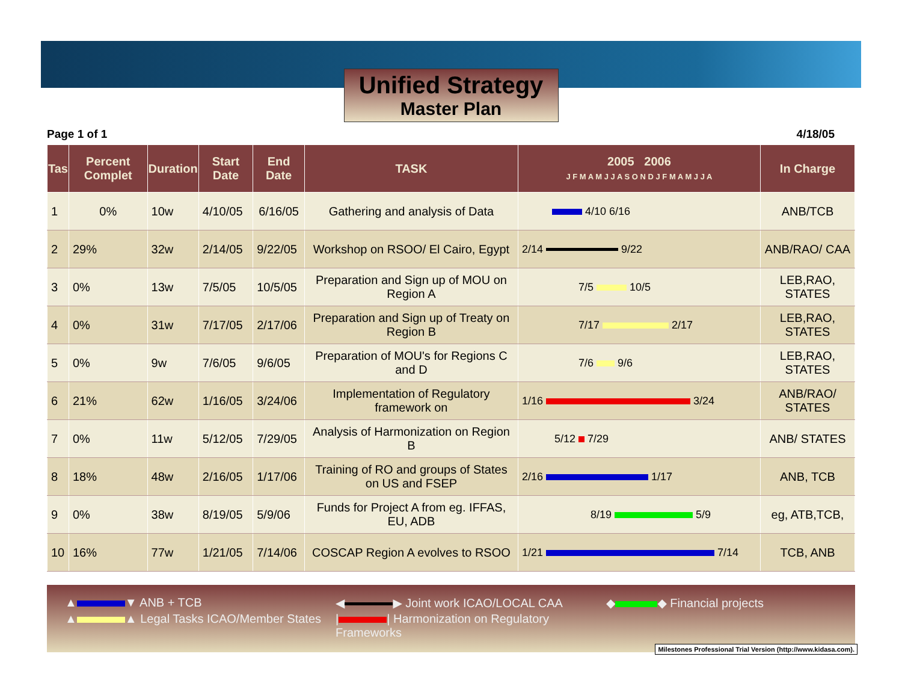Unified Strategy
Master Plan
Page 1 of 1 4/18/05
| Tas | Percent Complet | Duration | Start Date | End Date | TASK | 2005 2006 J F M A M J J A S O N D J F M A M J J A | In Charge |
| --- | --- | --- | --- | --- | --- | --- | --- |
| 1 | 0% | 10w | 4/10/05 | 6/16/05 | Gathering and analysis of Data | 4/10 6/16 | ANB/TCB |
| 2 | 29% | 32w | 2/14/05 | 9/22/05 | Workshop on RSOO/ El Cairo, Egypt | 2/14 9/22 | ANB/RAO/ CAA |
| 3 | 0% | 13w | 7/5/05 | 10/5/05 | Preparation and Sign up of MOU on Region A | 7/5 10/5 | LEB,RAO, STATES |
| 4 | 0% | 31w | 7/17/05 | 2/17/06 | Preparation and Sign up of Treaty on Region B | 7/17 2/17 | LEB,RAO, STATES |
| 5 | 0% | 9w | 7/6/05 | 9/6/05 | Preparation of MOU's for Regions C and D | 7/6 9/6 | LEB,RAO, STATES |
| 6 | 21% | 62w | 1/16/05 | 3/24/06 | Implementation of Regulatory framework on | 1/16 3/24 | ANB/RAO/ STATES |
| 7 | 0% | 11w | 5/12/05 | 7/29/05 | Analysis of Harmonization on Region B | 5/12 7/29 | ANB/ STATES |
| 8 | 18% | 48w | 2/16/05 | 1/17/06 | Training of RO and groups of States on US and FSEP | 2/16 1/17 | ANB, TCB |
| 9 | 0% | 38w | 8/19/05 | 5/9/06 | Funds for Project A from eg. IFFAS, EU, ADB | 8/19 5/9 | eg, ATB,TCB, |
| 10 | 16% | 77w | 1/21/05 | 7/14/06 | COSCAP Region A evolves to RSOO | 1/21 7/14 | TCB, ANB |
▲ ▼ ANB + TCB
◀ ▶ Joint work ICAO/LOCAL CAA
◆ ◆ Financial projects
▲ ▲ Legal Tasks ICAO/Member States
| | Harmonization on Regulatory Frameworks
Milestones Professional Trial Version (http://www.kidasa.com).